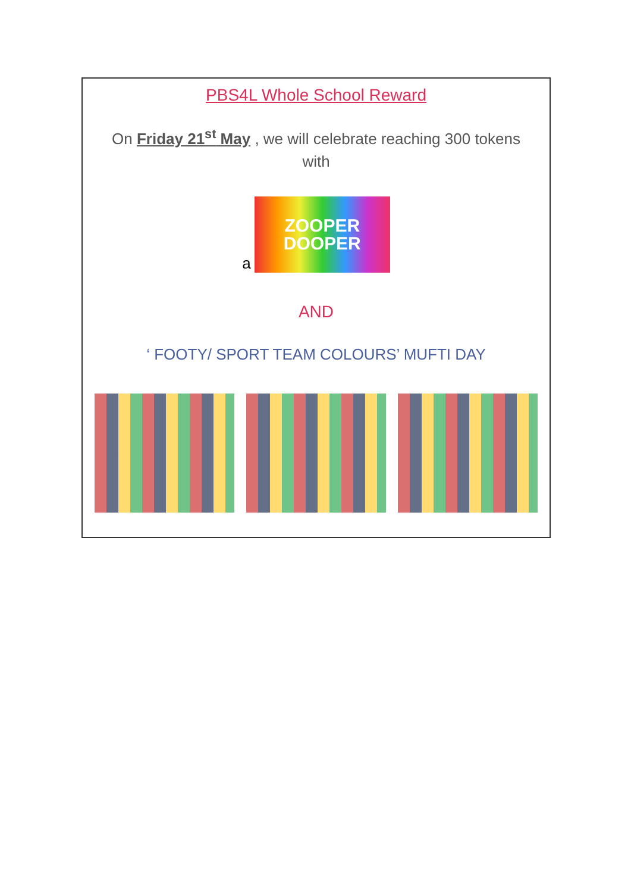PBS4L Whole School Reward
On Friday 21<sup>st</sup> May , we will celebrate reaching 300 tokens
with
a
ZOOPER
DOOPER
AND
‘ FOOTY/ SPORT TEAM COLOURS’ MUFTI DAY